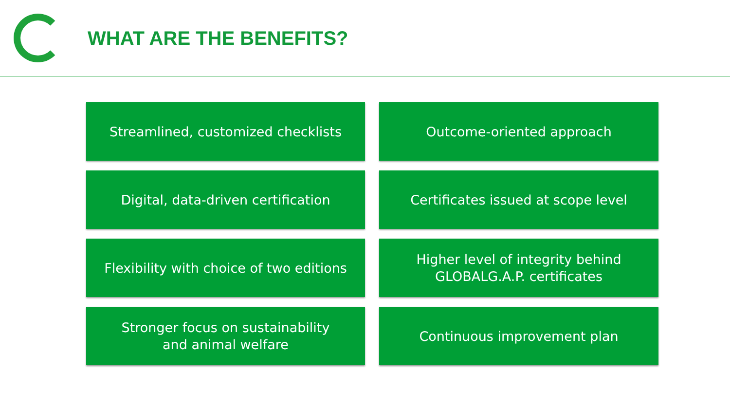WHAT ARE THE BENEFITS?
Streamlined, customized checklists
Outcome-oriented approach
Digital, data-driven certification
Certificates issued at scope level
Flexibility with choice of two editions
Higher level of integrity behind
GLOBALG.A.P. certificates
Stronger focus on sustainability
and animal welfare
Continuous improvement plan